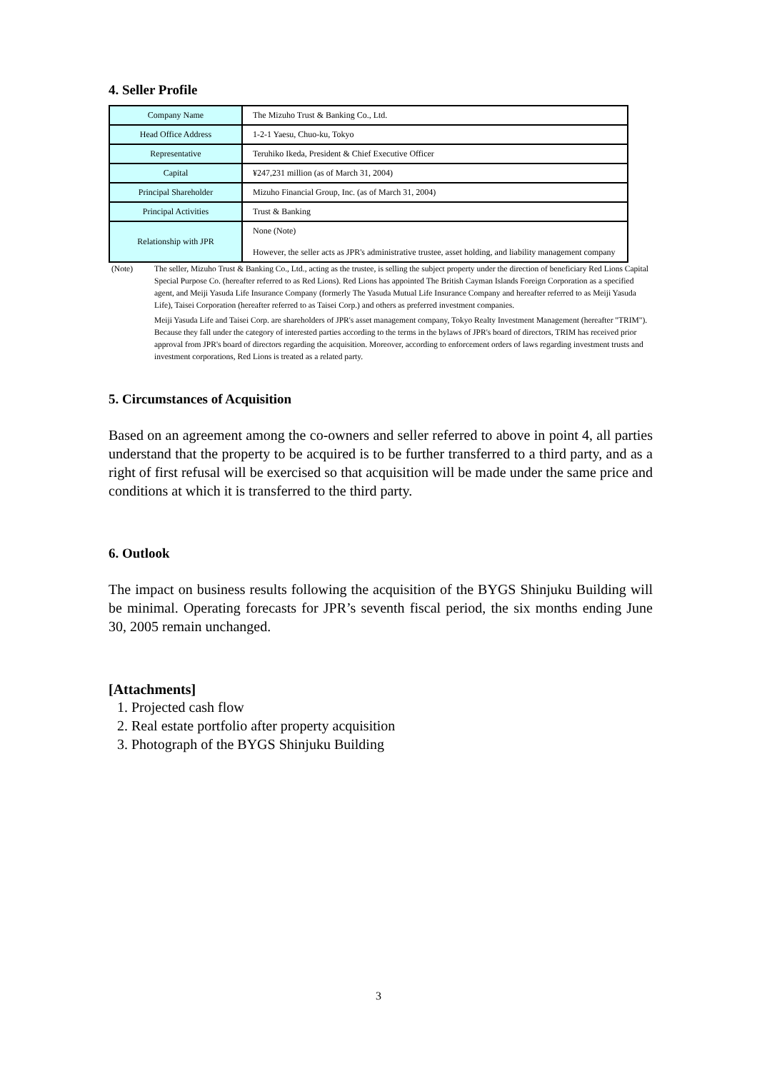4. Seller Profile
| Company Name | The Mizuho Trust & Banking Co., Ltd. |
| Head Office Address | 1-2-1 Yaesu, Chuo-ku, Tokyo |
| Representative | Teruhiko Ikeda, President & Chief Executive Officer |
| Capital | ¥247,231 million (as of March 31, 2004) |
| Principal Shareholder | Mizuho Financial Group, Inc. (as of March 31, 2004) |
| Principal Activities | Trust & Banking |
| Relationship with JPR | None (Note) However, the seller acts as JPR's administrative trustee, asset holding, and liability management company |
(Note) The seller, Mizuho Trust & Banking Co., Ltd., acting as the trustee, is selling the subject property under the direction of beneficiary Red Lions Capital Special Purpose Co. (hereafter referred to as Red Lions). Red Lions has appointed The British Cayman Islands Foreign Corporation as a specified agent, and Meiji Yasuda Life Insurance Company (formerly The Yasuda Mutual Life Insurance Company and hereafter referred to as Meiji Yasuda Life), Taisei Corporation (hereafter referred to as Taisei Corp.) and others as preferred investment companies.
Meiji Yasuda Life and Taisei Corp. are shareholders of JPR's asset management company, Tokyo Realty Investment Management (hereafter "TRIM"). Because they fall under the category of interested parties according to the terms in the bylaws of JPR's board of directors, TRIM has received prior approval from JPR's board of directors regarding the acquisition. Moreover, according to enforcement orders of laws regarding investment trusts and investment corporations, Red Lions is treated as a related party.
5. Circumstances of Acquisition
Based on an agreement among the co-owners and seller referred to above in point 4, all parties understand that the property to be acquired is to be further transferred to a third party, and as a right of first refusal will be exercised so that acquisition will be made under the same price and conditions at which it is transferred to the third party.
6. Outlook
The impact on business results following the acquisition of the BYGS Shinjuku Building will be minimal. Operating forecasts for JPR’s seventh fiscal period, the six months ending June 30, 2005 remain unchanged.
[Attachments]
1. Projected cash flow
2. Real estate portfolio after property acquisition
3. Photograph of the BYGS Shinjuku Building
3